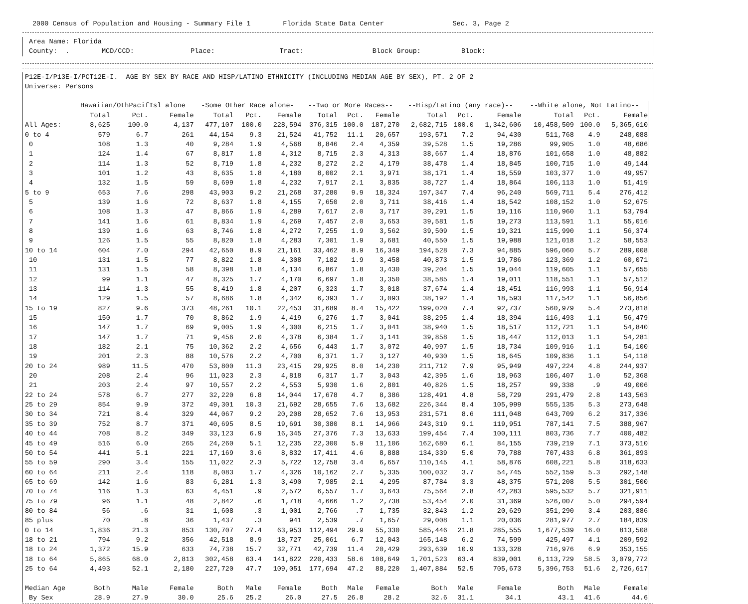2000 Census of Population and Housing - Summary File 1 Florida State Data Center Sec. 3, Page 2
Area Name: Florida County: . MCD/CCD: Place: Tract: Block Group: Block:
P12E-I/P13E-I/PCT12E-I. AGE BY SEX BY RACE AND HISP/LATINO ETHNICITY (INCLUDING MEDIAN AGE BY SEX), PT. 2 OF 2 Universe: Persons
| | Hawaiian/OthPacifIsl alone | | | -Some Other Race alone- | | | --Two or More Races-- | | | --Hisp/Latino (any race)-- | | | --White alone, Not Latino-- | | |
| --- | --- | --- | --- | --- | --- | --- | --- | --- | --- | --- | --- | --- | --- | --- | --- |
| | Total | Pct. | Female | Total | Pct. | Female | Total | Pct. | Female | Total | Pct. | Female | Total | Pct. | Female |
| All Ages: | 8,625 | 100.0 | 4,137 | 477,107 | 100.0 | 228,594 | 376,315 | 100.0 | 187,270 | 2,682,715 | 100.0 | 1,342,606 | 10,458,509 | 100.0 | 5,365,610 |
| 0 to 4 | 579 | 6.7 | 261 | 44,154 | 9.3 | 21,524 | 41,752 | 11.1 | 20,657 | 193,571 | 7.2 | 94,430 | 511,768 | 4.9 | 248,088 |
| 0 | 108 | 1.3 | 40 | 9,284 | 1.9 | 4,568 | 8,846 | 2.4 | 4,359 | 39,528 | 1.5 | 19,286 | 99,905 | 1.0 | 48,686 |
| 1 | 124 | 1.4 | 67 | 8,817 | 1.8 | 4,312 | 8,715 | 2.3 | 4,313 | 38,667 | 1.4 | 18,876 | 101,658 | 1.0 | 48,882 |
| 2 | 114 | 1.3 | 52 | 8,719 | 1.8 | 4,232 | 8,272 | 2.2 | 4,179 | 38,478 | 1.4 | 18,845 | 100,715 | 1.0 | 49,144 |
| 3 | 101 | 1.2 | 43 | 8,635 | 1.8 | 4,180 | 8,002 | 2.1 | 3,971 | 38,171 | 1.4 | 18,559 | 103,377 | 1.0 | 49,957 |
| 4 | 132 | 1.5 | 59 | 8,699 | 1.8 | 4,232 | 7,917 | 2.1 | 3,835 | 38,727 | 1.4 | 18,864 | 106,113 | 1.0 | 51,419 |
| 5 to 9 | 653 | 7.6 | 298 | 43,903 | 9.2 | 21,268 | 37,280 | 9.9 | 18,324 | 197,347 | 7.4 | 96,240 | 569,711 | 5.4 | 276,412 |
| 5 | 139 | 1.6 | 72 | 8,637 | 1.8 | 4,155 | 7,650 | 2.0 | 3,711 | 38,416 | 1.4 | 18,542 | 108,152 | 1.0 | 52,675 |
| 6 | 108 | 1.3 | 47 | 8,866 | 1.9 | 4,289 | 7,617 | 2.0 | 3,717 | 39,291 | 1.5 | 19,116 | 110,960 | 1.1 | 53,794 |
| 7 | 141 | 1.6 | 61 | 8,834 | 1.9 | 4,269 | 7,457 | 2.0 | 3,653 | 39,581 | 1.5 | 19,273 | 113,591 | 1.1 | 55,016 |
| 8 | 139 | 1.6 | 63 | 8,746 | 1.8 | 4,272 | 7,255 | 1.9 | 3,562 | 39,509 | 1.5 | 19,321 | 115,990 | 1.1 | 56,374 |
| 9 | 126 | 1.5 | 55 | 8,820 | 1.8 | 4,283 | 7,301 | 1.9 | 3,681 | 40,550 | 1.5 | 19,988 | 121,018 | 1.2 | 58,553 |
| 10 to 14 | 604 | 7.0 | 294 | 42,650 | 8.9 | 21,161 | 33,462 | 8.9 | 16,349 | 194,528 | 7.3 | 94,885 | 596,060 | 5.7 | 289,008 |
| 10 | 131 | 1.5 | 77 | 8,822 | 1.8 | 4,308 | 7,182 | 1.9 | 3,458 | 40,873 | 1.5 | 19,786 | 123,369 | 1.2 | 60,071 |
| 11 | 131 | 1.5 | 58 | 8,398 | 1.8 | 4,134 | 6,867 | 1.8 | 3,430 | 39,204 | 1.5 | 19,044 | 119,605 | 1.1 | 57,655 |
| 12 | 99 | 1.1 | 47 | 8,325 | 1.7 | 4,170 | 6,697 | 1.8 | 3,350 | 38,585 | 1.4 | 19,011 | 118,551 | 1.1 | 57,512 |
| 13 | 114 | 1.3 | 55 | 8,419 | 1.8 | 4,207 | 6,323 | 1.7 | 3,018 | 37,674 | 1.4 | 18,451 | 116,993 | 1.1 | 56,914 |
| 14 | 129 | 1.5 | 57 | 8,686 | 1.8 | 4,342 | 6,393 | 1.7 | 3,093 | 38,192 | 1.4 | 18,593 | 117,542 | 1.1 | 56,856 |
| 15 to 19 | 827 | 9.6 | 373 | 48,261 | 10.1 | 22,453 | 31,689 | 8.4 | 15,422 | 199,020 | 7.4 | 92,737 | 560,979 | 5.4 | 273,818 |
| 15 | 150 | 1.7 | 70 | 8,862 | 1.9 | 4,419 | 6,276 | 1.7 | 3,041 | 38,295 | 1.4 | 18,394 | 116,493 | 1.1 | 56,479 |
| 16 | 147 | 1.7 | 69 | 9,005 | 1.9 | 4,300 | 6,215 | 1.7 | 3,041 | 38,940 | 1.5 | 18,517 | 112,721 | 1.1 | 54,840 |
| 17 | 147 | 1.7 | 71 | 9,456 | 2.0 | 4,378 | 6,384 | 1.7 | 3,141 | 39,858 | 1.5 | 18,447 | 112,013 | 1.1 | 54,281 |
| 18 | 182 | 2.1 | 75 | 10,362 | 2.2 | 4,656 | 6,443 | 1.7 | 3,072 | 40,997 | 1.5 | 18,734 | 109,916 | 1.1 | 54,100 |
| 19 | 201 | 2.3 | 88 | 10,576 | 2.2 | 4,700 | 6,371 | 1.7 | 3,127 | 40,930 | 1.5 | 18,645 | 109,836 | 1.1 | 54,118 |
| 20 to 24 | 989 | 11.5 | 470 | 53,800 | 11.3 | 23,415 | 29,925 | 8.0 | 14,230 | 211,712 | 7.9 | 95,949 | 497,224 | 4.8 | 244,937 |
| 20 | 208 | 2.4 | 96 | 11,023 | 2.3 | 4,818 | 6,317 | 1.7 | 3,043 | 42,395 | 1.6 | 18,963 | 106,407 | 1.0 | 52,368 |
| 21 | 203 | 2.4 | 97 | 10,557 | 2.2 | 4,553 | 5,930 | 1.6 | 2,801 | 40,826 | 1.5 | 18,257 | 99,338 | .9 | 49,006 |
| 22 to 24 | 578 | 6.7 | 277 | 32,220 | 6.8 | 14,044 | 17,678 | 4.7 | 8,386 | 128,491 | 4.8 | 58,729 | 291,479 | 2.8 | 143,563 |
| 25 to 29 | 854 | 9.9 | 372 | 49,301 | 10.3 | 21,692 | 28,655 | 7.6 | 13,682 | 226,344 | 8.4 | 105,999 | 555,135 | 5.3 | 273,648 |
| 30 to 34 | 721 | 8.4 | 329 | 44,067 | 9.2 | 20,208 | 28,652 | 7.6 | 13,953 | 231,571 | 8.6 | 111,048 | 643,709 | 6.2 | 317,336 |
| 35 to 39 | 752 | 8.7 | 371 | 40,695 | 8.5 | 19,691 | 30,380 | 8.1 | 14,966 | 243,319 | 9.1 | 119,951 | 787,141 | 7.5 | 388,967 |
| 40 to 44 | 708 | 8.2 | 349 | 33,123 | 6.9 | 16,345 | 27,376 | 7.3 | 13,633 | 199,454 | 7.4 | 100,111 | 803,736 | 7.7 | 400,482 |
| 45 to 49 | 516 | 6.0 | 265 | 24,260 | 5.1 | 12,235 | 22,300 | 5.9 | 11,106 | 162,680 | 6.1 | 84,155 | 739,219 | 7.1 | 373,510 |
| 50 to 54 | 441 | 5.1 | 221 | 17,169 | 3.6 | 8,832 | 17,411 | 4.6 | 8,888 | 134,339 | 5.0 | 70,788 | 707,433 | 6.8 | 361,893 |
| 55 to 59 | 290 | 3.4 | 155 | 11,022 | 2.3 | 5,722 | 12,758 | 3.4 | 6,657 | 110,145 | 4.1 | 58,876 | 608,221 | 5.8 | 318,633 |
| 60 to 64 | 211 | 2.4 | 118 | 8,083 | 1.7 | 4,326 | 10,162 | 2.7 | 5,335 | 100,032 | 3.7 | 54,745 | 552,159 | 5.3 | 292,148 |
| 65 to 69 | 142 | 1.6 | 83 | 6,281 | 1.3 | 3,490 | 7,985 | 2.1 | 4,295 | 87,784 | 3.3 | 48,375 | 571,208 | 5.5 | 301,500 |
| 70 to 74 | 116 | 1.3 | 63 | 4,451 | .9 | 2,572 | 6,557 | 1.7 | 3,643 | 75,564 | 2.8 | 42,283 | 595,532 | 5.7 | 321,911 |
| 75 to 79 | 96 | 1.1 | 48 | 2,842 | .6 | 1,718 | 4,666 | 1.2 | 2,738 | 53,454 | 2.0 | 31,369 | 526,007 | 5.0 | 294,594 |
| 80 to 84 | 56 | .6 | 31 | 1,608 | .3 | 1,001 | 2,766 | .7 | 1,735 | 32,843 | 1.2 | 20,629 | 351,290 | 3.4 | 203,886 |
| 85 plus | 70 | .8 | 36 | 1,437 | .3 | 941 | 2,539 | .7 | 1,657 | 29,008 | 1.1 | 20,036 | 281,977 | 2.7 | 184,839 |
| 0 to 14 | 1,836 | 21.3 | 853 | 130,707 | 27.4 | 63,953 | 112,494 | 29.9 | 55,330 | 585,446 | 21.8 | 285,555 | 1,677,539 | 16.0 | 813,508 |
| 18 to 21 | 794 | 9.2 | 356 | 42,518 | 8.9 | 18,727 | 25,061 | 6.7 | 12,043 | 165,148 | 6.2 | 74,599 | 425,497 | 4.1 | 209,592 |
| 18 to 24 | 1,372 | 15.9 | 633 | 74,738 | 15.7 | 32,771 | 42,739 | 11.4 | 20,429 | 293,639 | 10.9 | 133,328 | 716,976 | 6.9 | 353,155 |
| 18 to 64 | 5,865 | 68.0 | 2,813 | 302,458 | 63.4 | 141,822 | 220,433 | 58.6 | 108,649 | 1,701,523 | 63.4 | 839,001 | 6,113,729 | 58.5 | 3,079,772 |
| 25 to 64 | 4,493 | 52.1 | 2,180 | 227,720 | 47.7 | 109,051 | 177,694 | 47.2 | 88,220 | 1,407,884 | 52.5 | 705,673 | 5,396,753 | 51.6 | 2,726,617 |
| Median Age | Both | Male | Female | Both | Male | Female | Both | Male | Female | Both | Male | Female | Both | Male | Female |
| By Sex | 28.9 | 27.9 | 30.0 | 25.6 | 25.2 | 26.0 | 27.5 | 26.8 | 28.2 | 32.6 | 31.1 | 34.1 | 43.1 | 41.6 | 44.6 |